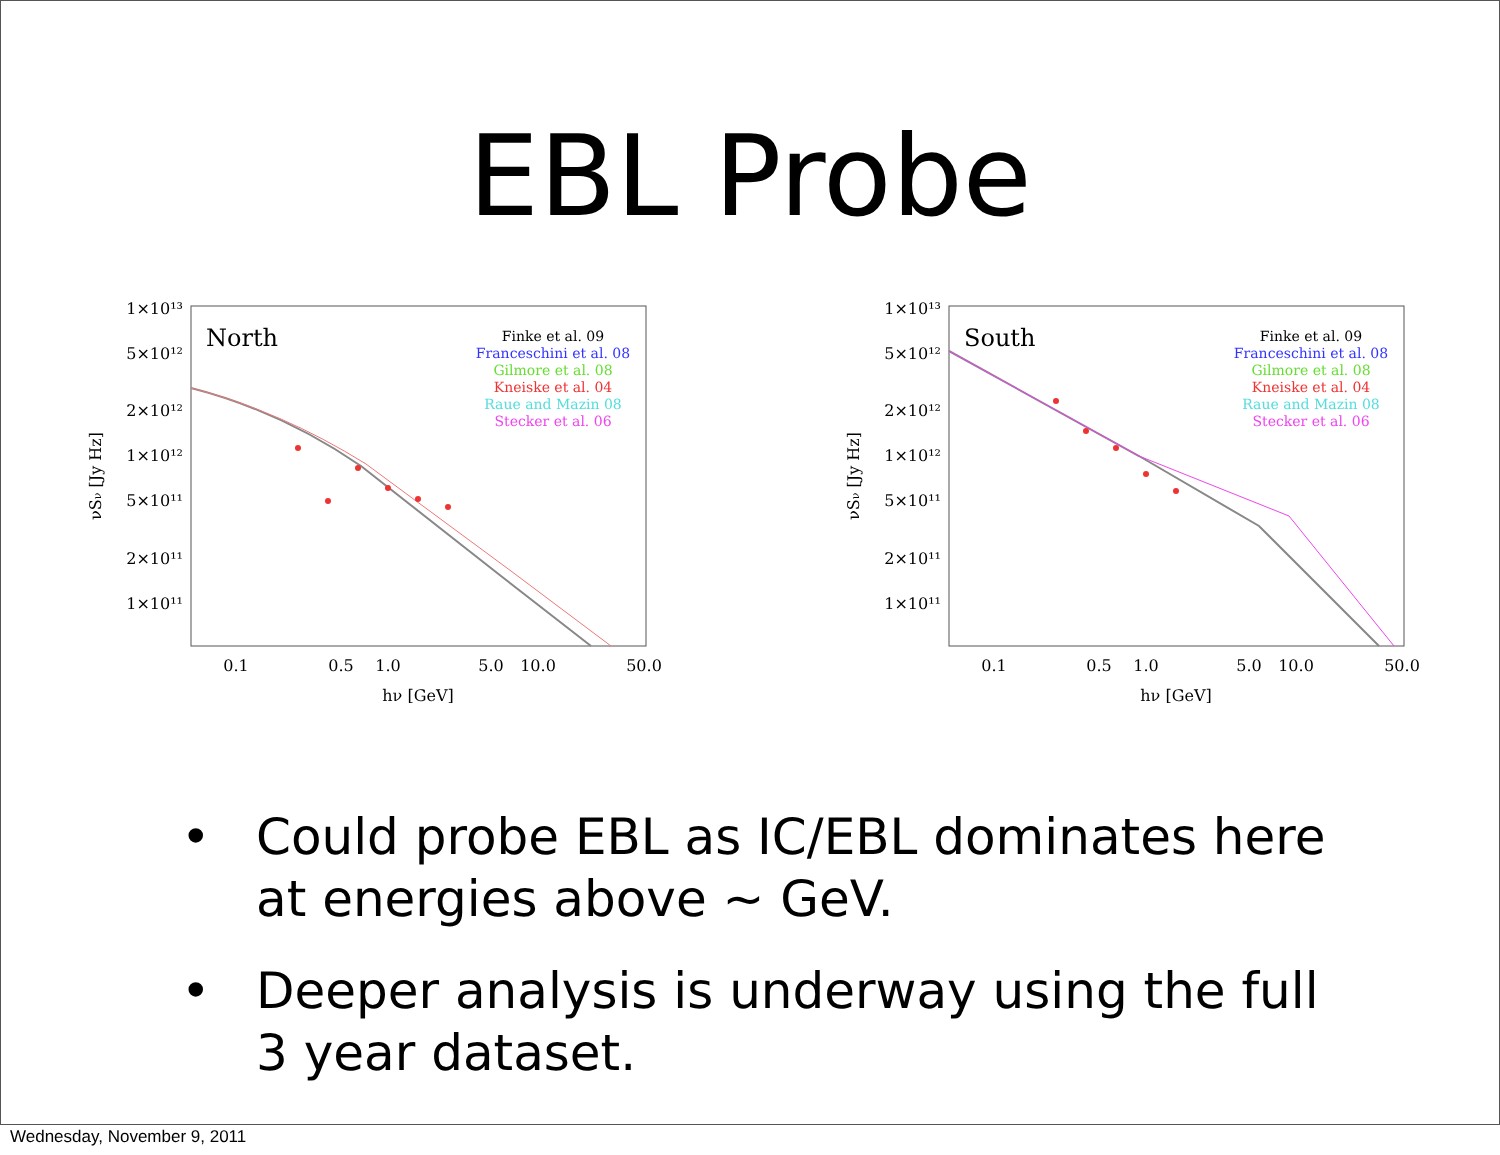EBL Probe
1×10¹³
5×10¹²
2×10¹²
1×10¹²
5×10¹¹
2×10¹¹
1×10¹¹
0.1
0.5
1.0
5.0
10.0
50.0
hν [GeV]
νSν [Jy Hz]
North
Finke et al. 09
Franceschini et al. 08
Gilmore et al. 08
Kneiske et al. 04
Raue and Mazin 08
Stecker et al. 06
1×10¹³
5×10¹²
2×10¹²
1×10¹²
5×10¹¹
2×10¹¹
1×10¹¹
0.1
0.5
1.0
5.0
10.0
50.0
hν [GeV]
νSν [Jy Hz]
South
Finke et al. 09
Franceschini et al. 08
Gilmore et al. 08
Kneiske et al. 04
Raue and Mazin 08
Stecker et al. 06
• Could probe EBL as IC/EBL dominates here at energies above ~ GeV.
• Deeper analysis is underway using the full 3 year dataset.
Wednesday, November 9, 2011